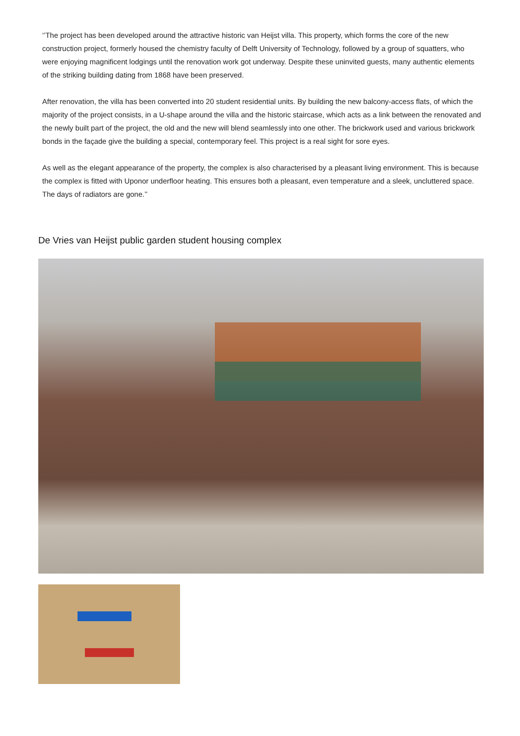‘’The project has been developed around the attractive historic van Heijst villa. This property, which forms the core of the new construction project, formerly housed the chemistry faculty of Delft University of Technology, followed by a group of squatters, who were enjoying magnificent lodgings until the renovation work got underway. Despite these uninvited guests, many authentic elements of the striking building dating from 1868 have been preserved.
After renovation, the villa has been converted into 20 student residential units. By building the new balcony-access flats, of which the majority of the project consists, in a U-shape around the villa and the historic staircase, which acts as a link between the renovated and the newly built part of the project, the old and the new will blend seamlessly into one other. The brickwork used and various brickwork bonds in the façade give the building a special, contemporary feel. This project is a real sight for sore eyes.
As well as the elegant appearance of the property, the complex is also characterised by a pleasant living environment. This is because the complex is fitted with Uponor underfloor heating. This ensures both a pleasant, even temperature and a sleek, uncluttered space. The days of radiators are gone.’’
De Vries van Heijst public garden student housing complex